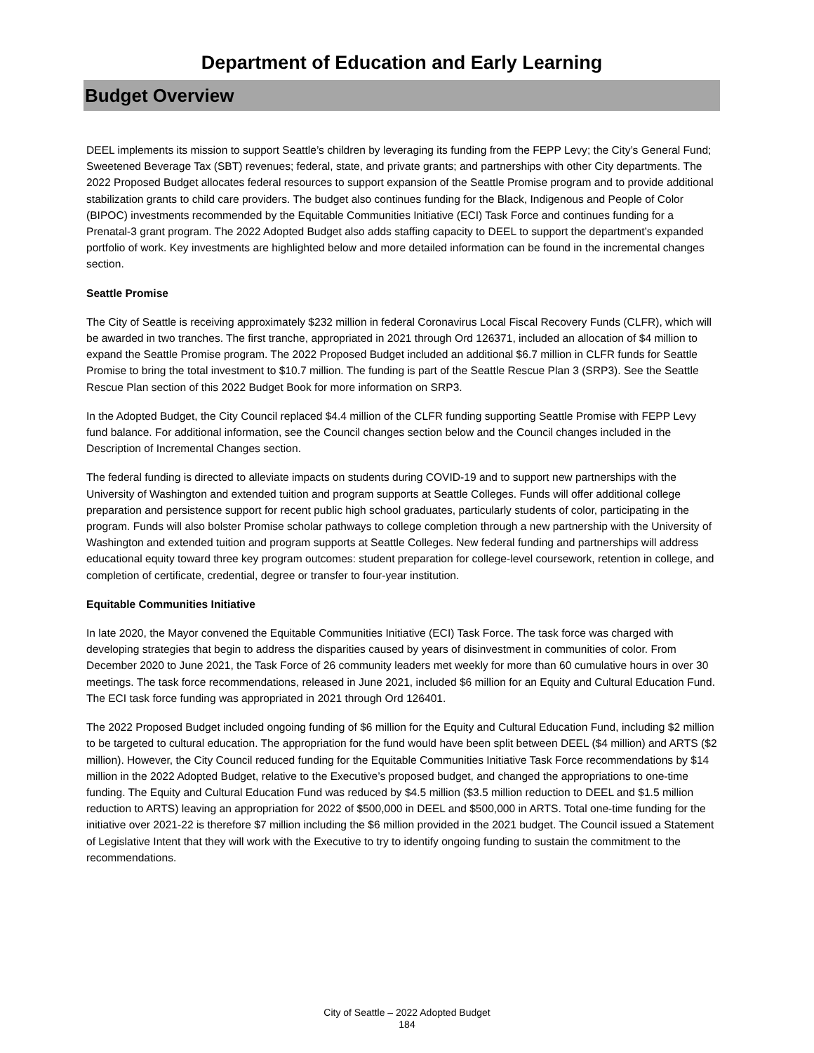Department of Education and Early Learning
Budget Overview
DEEL implements its mission to support Seattle’s children by leveraging its funding from the FEPP Levy; the City’s General Fund; Sweetened Beverage Tax (SBT) revenues; federal, state, and private grants; and partnerships with other City departments. The 2022 Proposed Budget allocates federal resources to support expansion of the Seattle Promise program and to provide additional stabilization grants to child care providers. The budget also continues funding for the Black, Indigenous and People of Color (BIPOC) investments recommended by the Equitable Communities Initiative (ECI) Task Force and continues funding for a Prenatal-3 grant program. The 2022 Adopted Budget also adds staffing capacity to DEEL to support the department’s expanded portfolio of work. Key investments are highlighted below and more detailed information can be found in the incremental changes section.
Seattle Promise
The City of Seattle is receiving approximately $232 million in federal Coronavirus Local Fiscal Recovery Funds (CLFR), which will be awarded in two tranches. The first tranche, appropriated in 2021 through Ord 126371, included an allocation of $4 million to expand the Seattle Promise program. The 2022 Proposed Budget included an additional $6.7 million in CLFR funds for Seattle Promise to bring the total investment to $10.7 million. The funding is part of the Seattle Rescue Plan 3 (SRP3). See the Seattle Rescue Plan section of this 2022 Budget Book for more information on SRP3.
In the Adopted Budget, the City Council replaced $4.4 million of the CLFR funding supporting Seattle Promise with FEPP Levy fund balance. For additional information, see the Council changes section below and the Council changes included in the Description of Incremental Changes section.
The federal funding is directed to alleviate impacts on students during COVID-19 and to support new partnerships with the University of Washington and extended tuition and program supports at Seattle Colleges. Funds will offer additional college preparation and persistence support for recent public high school graduates, particularly students of color, participating in the program. Funds will also bolster Promise scholar pathways to college completion through a new partnership with the University of Washington and extended tuition and program supports at Seattle Colleges. New federal funding and partnerships will address educational equity toward three key program outcomes: student preparation for college-level coursework, retention in college, and completion of certificate, credential, degree or transfer to four-year institution.
Equitable Communities Initiative
In late 2020, the Mayor convened the Equitable Communities Initiative (ECI) Task Force. The task force was charged with developing strategies that begin to address the disparities caused by years of disinvestment in communities of color. From December 2020 to June 2021, the Task Force of 26 community leaders met weekly for more than 60 cumulative hours in over 30 meetings. The task force recommendations, released in June 2021, included $6 million for an Equity and Cultural Education Fund. The ECI task force funding was appropriated in 2021 through Ord 126401.
The 2022 Proposed Budget included ongoing funding of $6 million for the Equity and Cultural Education Fund, including $2 million to be targeted to cultural education. The appropriation for the fund would have been split between DEEL ($4 million) and ARTS ($2 million). However, the City Council reduced funding for the Equitable Communities Initiative Task Force recommendations by $14 million in the 2022 Adopted Budget, relative to the Executive’s proposed budget, and changed the appropriations to one-time funding. The Equity and Cultural Education Fund was reduced by $4.5 million ($3.5 million reduction to DEEL and $1.5 million reduction to ARTS) leaving an appropriation for 2022 of $500,000 in DEEL and $500,000 in ARTS. Total one-time funding for the initiative over 2021-22 is therefore $7 million including the $6 million provided in the 2021 budget. The Council issued a Statement of Legislative Intent that they will work with the Executive to try to identify ongoing funding to sustain the commitment to the recommendations.
City of Seattle – 2022 Adopted Budget
184